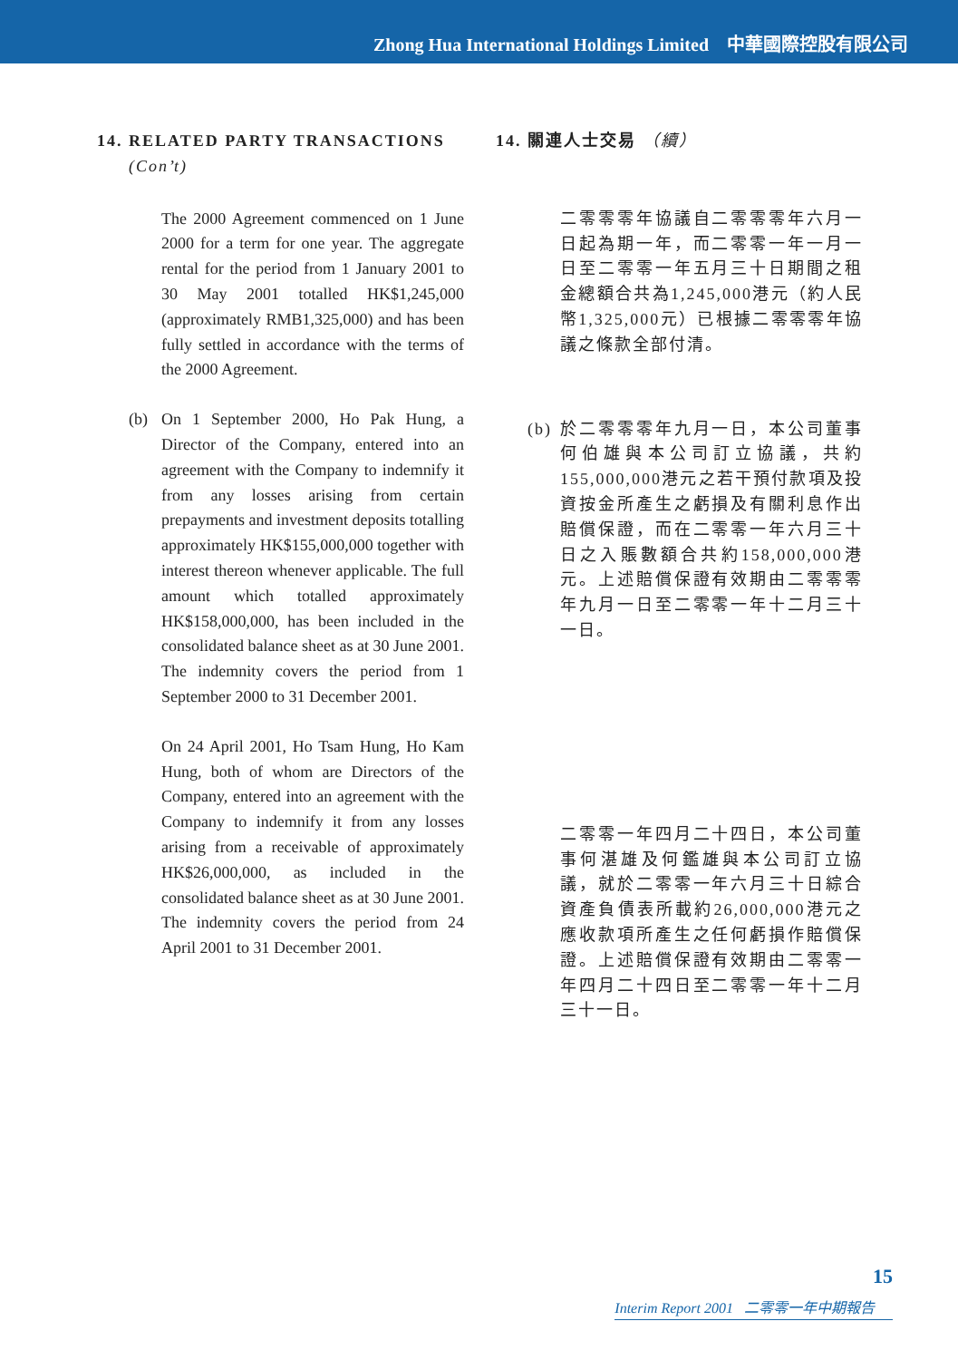Zhong Hua International Holdings Limited 中華國際控股有限公司
14. RELATED PARTY TRANSACTIONS
(Con’t)
The 2000 Agreement commenced on 1 June 2000 for a term for one year. The aggregate rental for the period from 1 January 2001 to 30 May 2001 totalled HK$1,245,000 (approximately RMB1,325,000) and has been fully settled in accordance with the terms of the 2000 Agreement.
(b) On 1 September 2000, Ho Pak Hung, a Director of the Company, entered into an agreement with the Company to indemnify it from any losses arising from certain prepayments and investment deposits totalling approximately HK$155,000,000 together with interest thereon whenever applicable. The full amount which totalled approximately HK$158,000,000, has been included in the consolidated balance sheet as at 30 June 2001. The indemnity covers the period from 1 September 2000 to 31 December 2001.
On 24 April 2001, Ho Tsam Hung, Ho Kam Hung, both of whom are Directors of the Company, entered into an agreement with the Company to indemnify it from any losses arising from a receivable of approximately HK$26,000,000, as included in the consolidated balance sheet as at 30 June 2001. The indemnity covers the period from 24 April 2001 to 31 December 2001.
14. 關連人士交易 （續）
二零零零年協議自二零零零年六月一日起為期一年，而二零零一年一月一日至二零零一年五月三十日期間之租金總額合共為1,245,000港元（約人民幣1,325,000元）已根據二零零零年協議之條款全部付清。
(b)
於二零零零年九月一日，本公司董事何伯雄與本公司訂立協議，共約155,000,000港元之若干預付款項及投資按金所產生之虧損及有關利息作出賠償保證，而在二零零一年六月三十日之入賬數額合共約158,000,000港元。上述賠償保證有效期由二零零零年九月一日至二零零一年十二月三十一日。
二零零一年四月二十四日，本公司董事何湛雄及何鑑雄與本公司訂立協議，就於二零零一年六月三十日綜合資產負債表所載約26,000,000港元之應收款項所產生之任何虧損作賠償保證。上述賠償保證有效期由二零零一年四月二十四日至二零零一年十二月三十一日。
15
Interim Report 2001 二零零一年中期報告